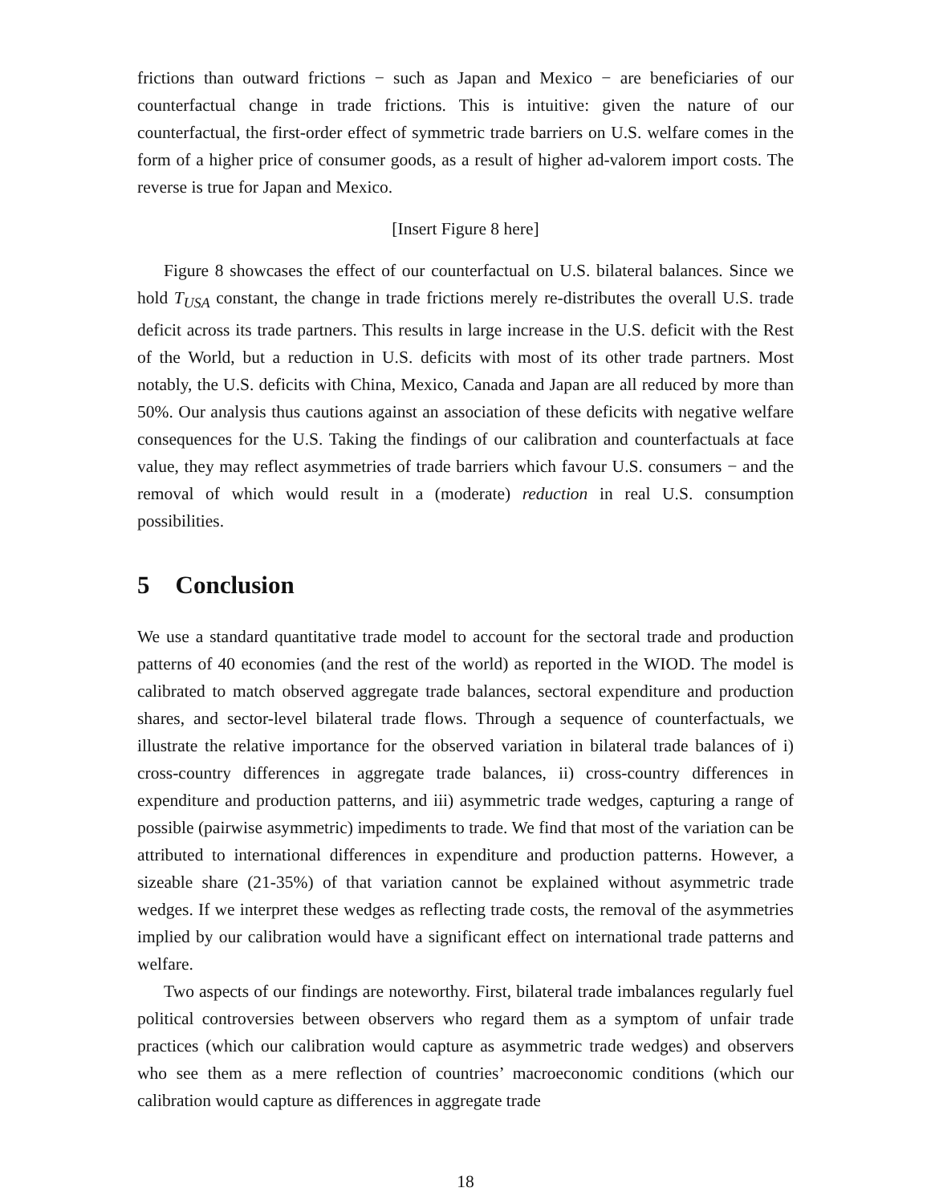frictions than outward frictions − such as Japan and Mexico − are beneficiaries of our counterfactual change in trade frictions. This is intuitive: given the nature of our counterfactual, the first-order effect of symmetric trade barriers on U.S. welfare comes in the form of a higher price of consumer goods, as a result of higher ad-valorem import costs. The reverse is true for Japan and Mexico.
[Insert Figure 8 here]
Figure 8 showcases the effect of our counterfactual on U.S. bilateral balances. Since we hold T<sub>USA</sub> constant, the change in trade frictions merely re-distributes the overall U.S. trade deficit across its trade partners. This results in large increase in the U.S. deficit with the Rest of the World, but a reduction in U.S. deficits with most of its other trade partners. Most notably, the U.S. deficits with China, Mexico, Canada and Japan are all reduced by more than 50%. Our analysis thus cautions against an association of these deficits with negative welfare consequences for the U.S. Taking the findings of our calibration and counterfactuals at face value, they may reflect asymmetries of trade barriers which favour U.S. consumers − and the removal of which would result in a (moderate) reduction in real U.S. consumption possibilities.
5 Conclusion
We use a standard quantitative trade model to account for the sectoral trade and production patterns of 40 economies (and the rest of the world) as reported in the WIOD. The model is calibrated to match observed aggregate trade balances, sectoral expenditure and production shares, and sector-level bilateral trade flows. Through a sequence of counterfactuals, we illustrate the relative importance for the observed variation in bilateral trade balances of i) cross-country differences in aggregate trade balances, ii) cross-country differences in expenditure and production patterns, and iii) asymmetric trade wedges, capturing a range of possible (pairwise asymmetric) impediments to trade. We find that most of the variation can be attributed to international differences in expenditure and production patterns. However, a sizeable share (21-35%) of that variation cannot be explained without asymmetric trade wedges. If we interpret these wedges as reflecting trade costs, the removal of the asymmetries implied by our calibration would have a significant effect on international trade patterns and welfare.
Two aspects of our findings are noteworthy. First, bilateral trade imbalances regularly fuel political controversies between observers who regard them as a symptom of unfair trade practices (which our calibration would capture as asymmetric trade wedges) and observers who see them as a mere reflection of countries’ macroeconomic conditions (which our calibration would capture as differences in aggregate trade
18